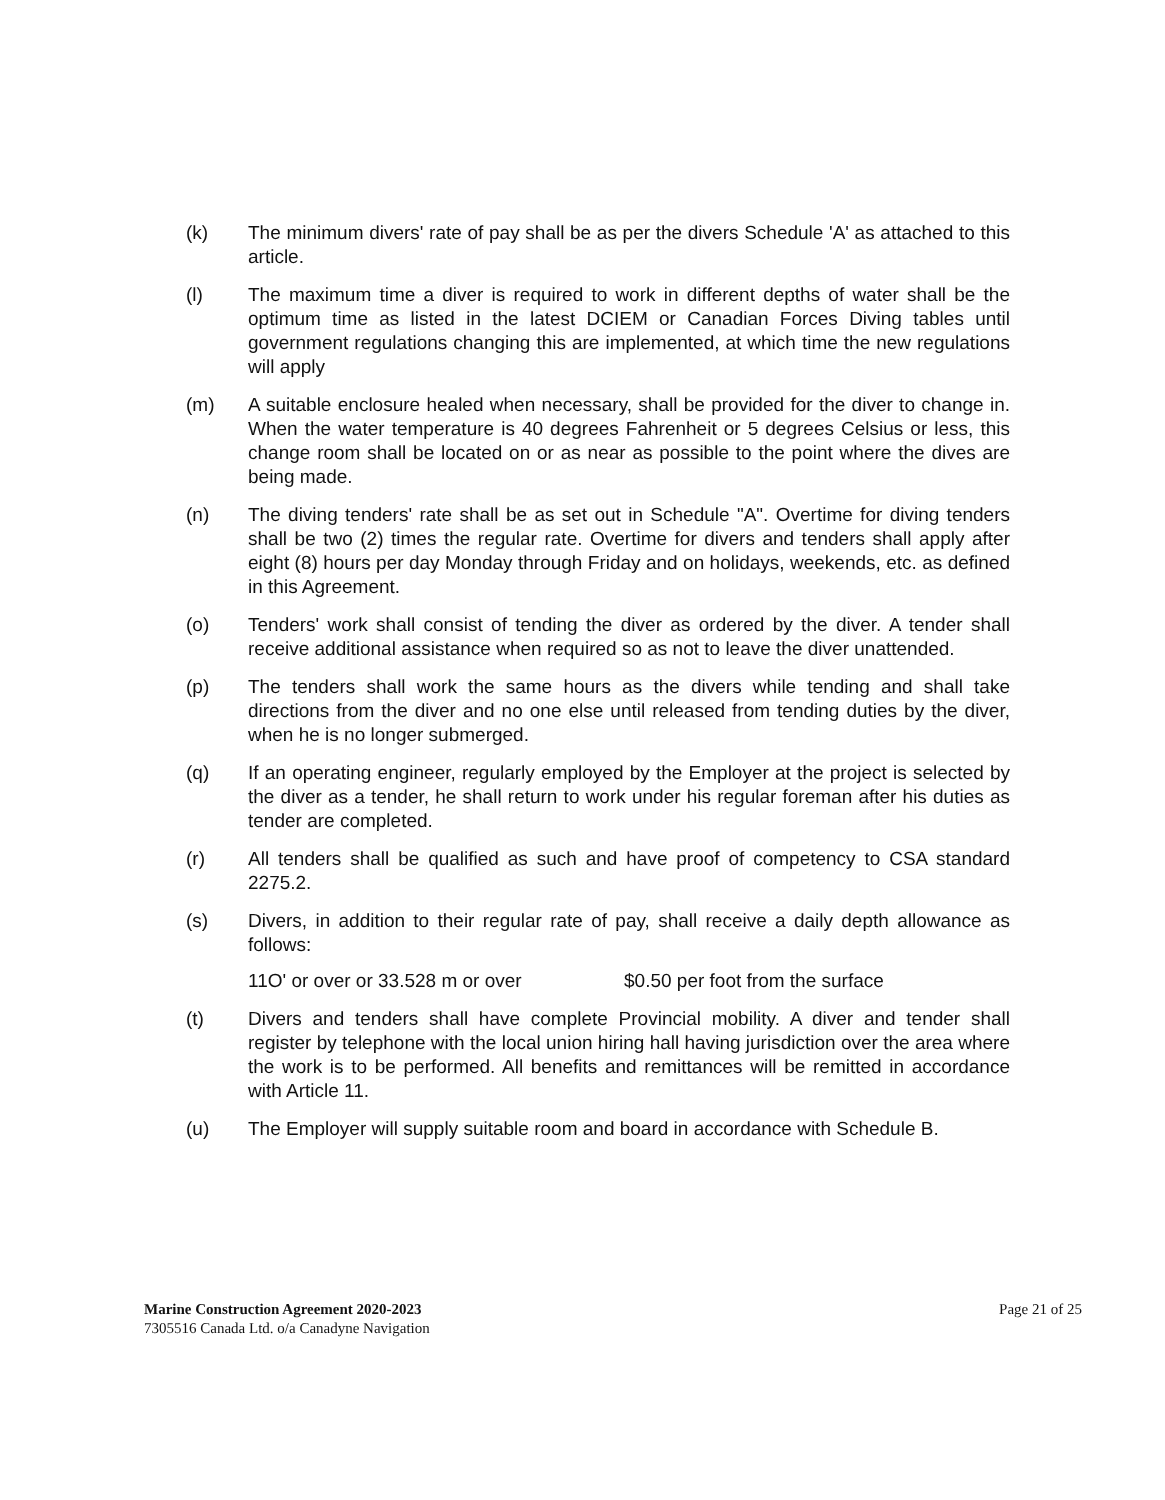(k) The minimum divers' rate of pay shall be as per the divers Schedule 'A' as attached to this article.
(l) The maximum time a diver is required to work in different depths of water shall be the optimum time as listed in the latest DCIEM or Canadian Forces Diving tables until government regulations changing this are implemented, at which time the new regulations will apply
(m) A suitable enclosure healed when necessary, shall be provided for the diver to change in. When the water temperature is 40 degrees Fahrenheit or 5 degrees Celsius or less, this change room shall be located on or as near as possible to the point where the dives are being made.
(n) The diving tenders' rate shall be as set out in Schedule "A". Overtime for diving tenders shall be two (2) times the regular rate. Overtime for divers and tenders shall apply after eight (8) hours per day Monday through Friday and on holidays, weekends, etc. as defined in this Agreement.
(o) Tenders' work shall consist of tending the diver as ordered by the diver. A tender shall receive additional assistance when required so as not to leave the diver unattended.
(p) The tenders shall work the same hours as the divers while tending and shall take directions from the diver and no one else until released from tending duties by the diver, when he is no longer submerged.
(q) If an operating engineer, regularly employed by the Employer at the project is selected by the diver as a tender, he shall return to work under his regular foreman after his duties as tender are completed.
(r) All tenders shall be qualified as such and have proof of competency to CSA standard 2275.2.
(s) Divers, in addition to their regular rate of pay, shall receive a daily depth allowance as follows:
11O' or over or 33.528 m or over $0.50 per foot from the surface
(t) Divers and tenders shall have complete Provincial mobility. A diver and tender shall register by telephone with the local union hiring hall having jurisdiction over the area where the work is to be performed. All benefits and remittances will be remitted in accordance with Article 11.
(u) The Employer will supply suitable room and board in accordance with Schedule B.
Marine Construction Agreement 2020-2023
7305516 Canada Ltd. o/a Canadyne Navigation
Page 21 of 25